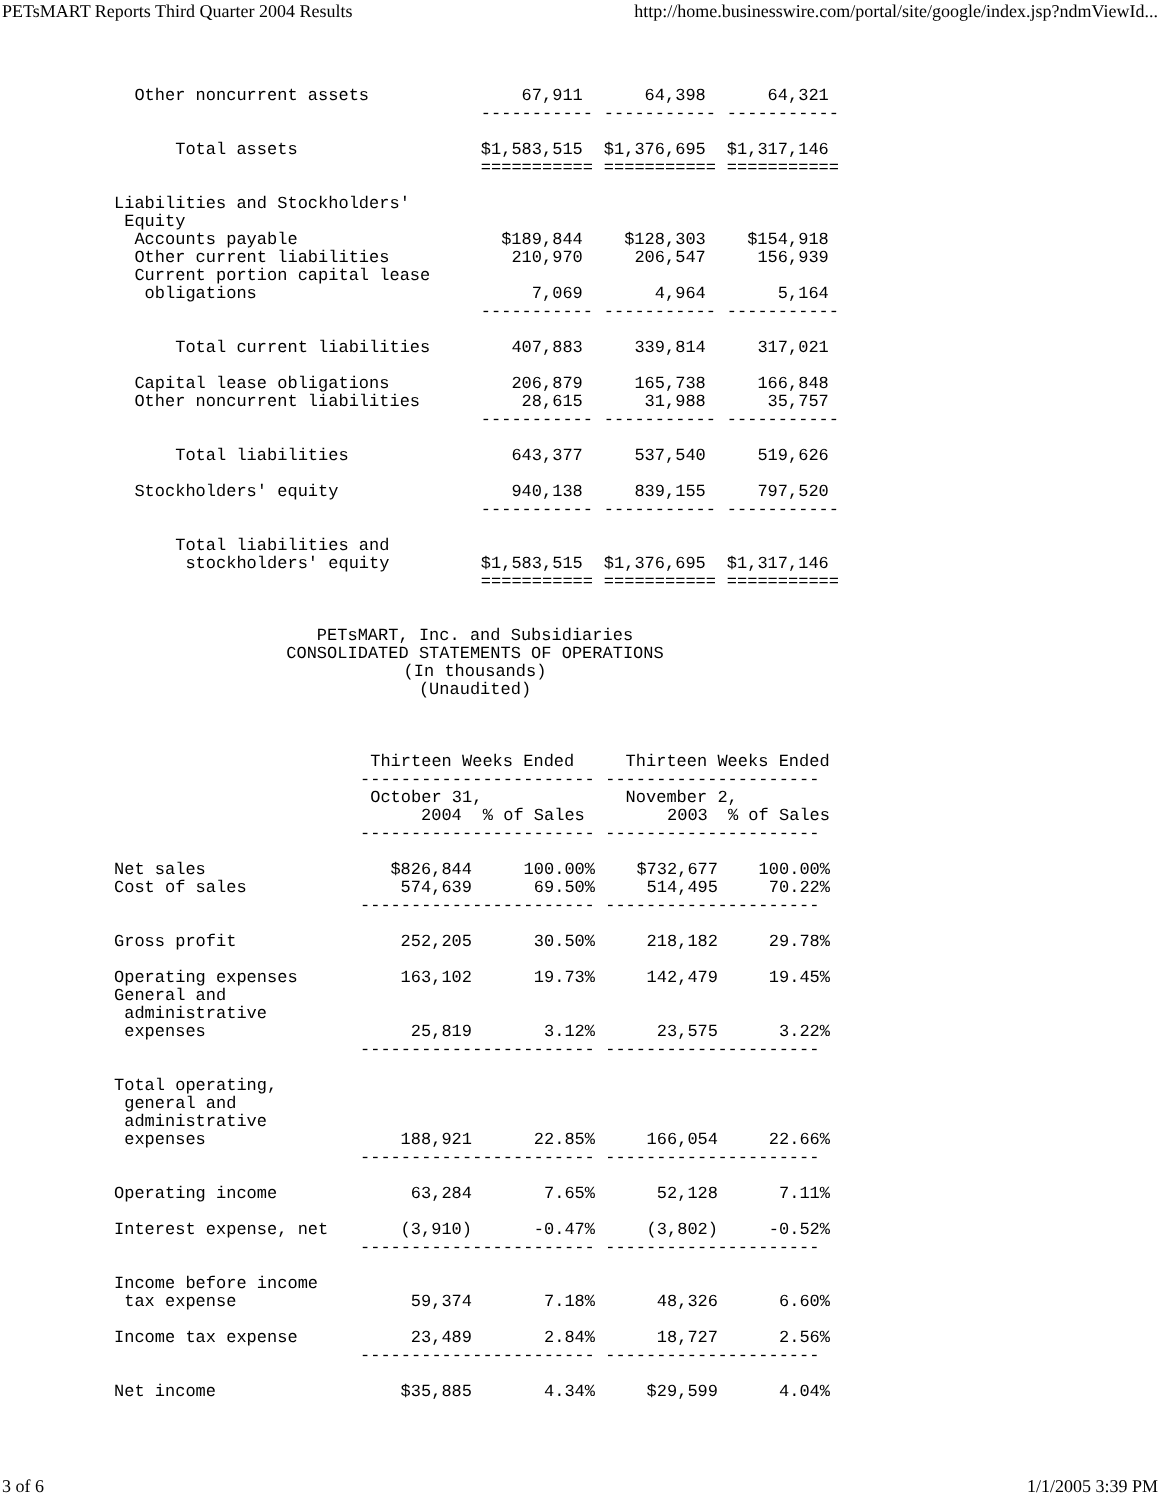PETsMART Reports Third Quarter 2004 Results http://home.businesswire.com/portal/site/google/index.jsp?ndmViewId...
| Other noncurrent assets | 67,911 | 64,398 | 64,321 |
| | ----------- | ----------- | ----------- |
| Total assets | $1,583,515 | $1,376,695 | $1,317,146 |
| | =========== | =========== | =========== |
| Liabilities and Stockholders' | | | |
| Equity | | | |
| Accounts payable | $189,844 | $128,303 | $154,918 |
| Other current liabilities | 210,970 | 206,547 | 156,939 |
| Current portion capital lease | | | |
| obligations | 7,069 | 4,964 | 5,164 |
| | ----------- | ----------- | ----------- |
| Total current liabilities | 407,883 | 339,814 | 317,021 |
| Capital lease obligations | 206,879 | 165,738 | 166,848 |
| Other noncurrent liabilities | 28,615 | 31,988 | 35,757 |
| | ----------- | ----------- | ----------- |
| Total liabilities | 643,377 | 537,540 | 519,626 |
| Stockholders' equity | 940,138 | 839,155 | 797,520 |
| | ----------- | ----------- | ----------- |
| Total liabilities and | | | |
| stockholders' equity | $1,583,515 | $1,376,695 | $1,317,146 |
| | =========== | =========== | =========== |
PETsMART, Inc. and Subsidiaries
CONSOLIDATED STATEMENTS OF OPERATIONS
(In thousands)
(Unaudited)
| | Thirteen Weeks Ended | | Thirteen Weeks Ended | |
| | ----------------------- | | --------------------- | |
| | October 31, | | November 2, | |
| | 2004 | % of Sales | 2003 | % of Sales |
| | ----------------------- | | --------------------- | |
| Net sales | $826,844 | 100.00% | $732,677 | 100.00% |
| Cost of sales | 574,639 | 69.50% | 514,495 | 70.22% |
| | ----------------------- | | --------------------- | |
| Gross profit | 252,205 | 30.50% | 218,182 | 29.78% |
| Operating expenses | 163,102 | 19.73% | 142,479 | 19.45% |
| General and | | | | |
| administrative | | | | |
| expenses | 25,819 | 3.12% | 23,575 | 3.22% |
| | ----------------------- | | --------------------- | |
| Total operating, | | | | |
| general and | | | | |
| administrative | | | | |
| expenses | 188,921 | 22.85% | 166,054 | 22.66% |
| | ----------------------- | | --------------------- | |
| Operating income | 63,284 | 7.65% | 52,128 | 7.11% |
| Interest expense, net | (3,910) | -0.47% | (3,802) | -0.52% |
| | ----------------------- | | --------------------- | |
| Income before income | | | | |
| tax expense | 59,374 | 7.18% | 48,326 | 6.60% |
| Income tax expense | 23,489 | 2.84% | 18,727 | 2.56% |
| | ----------------------- | | --------------------- | |
| Net income | $35,885 | 4.34% | $29,599 | 4.04% |
3 of 6 1/1/2005 3:39 PM